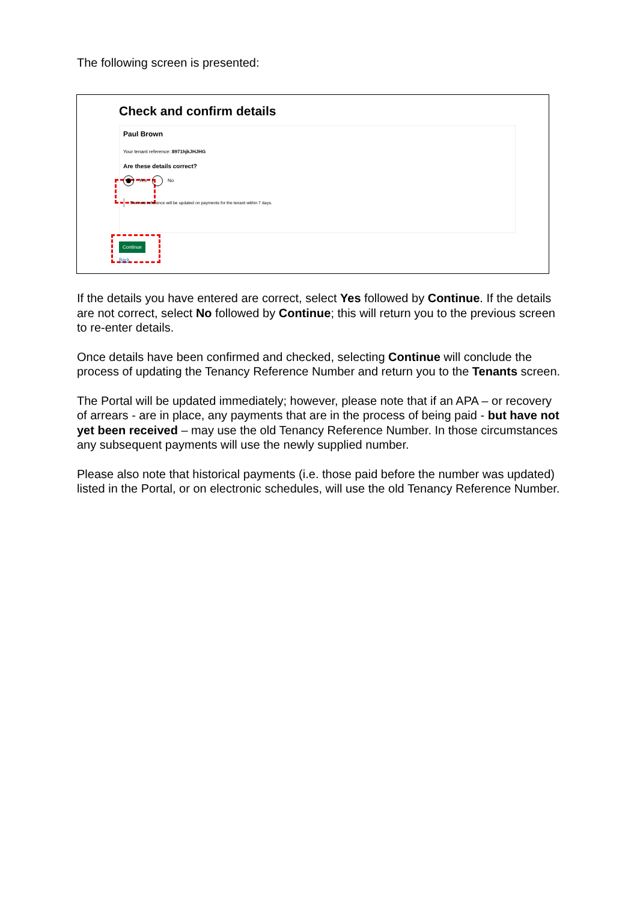The following screen is presented:
Check and confirm details
Paul Brown
Your tenant reference: 8971hjkJHJHG
Are these details correct?
Yes No
The new reference will be updated on payments for the tenant within 7 days.
Continue
Back
If the details you have entered are correct, select Yes followed by Continue. If the details are not correct, select No followed by Continue; this will return you to the previous screen to re-enter details.
Once details have been confirmed and checked, selecting Continue will conclude the process of updating the Tenancy Reference Number and return you to the Tenants screen.
The Portal will be updated immediately; however, please note that if an APA – or recovery of arrears - are in place, any payments that are in the process of being paid - but have not yet been received – may use the old Tenancy Reference Number. In those circumstances any subsequent payments will use the newly supplied number.
Please also note that historical payments (i.e. those paid before the number was updated) listed in the Portal, or on electronic schedules, will use the old Tenancy Reference Number.